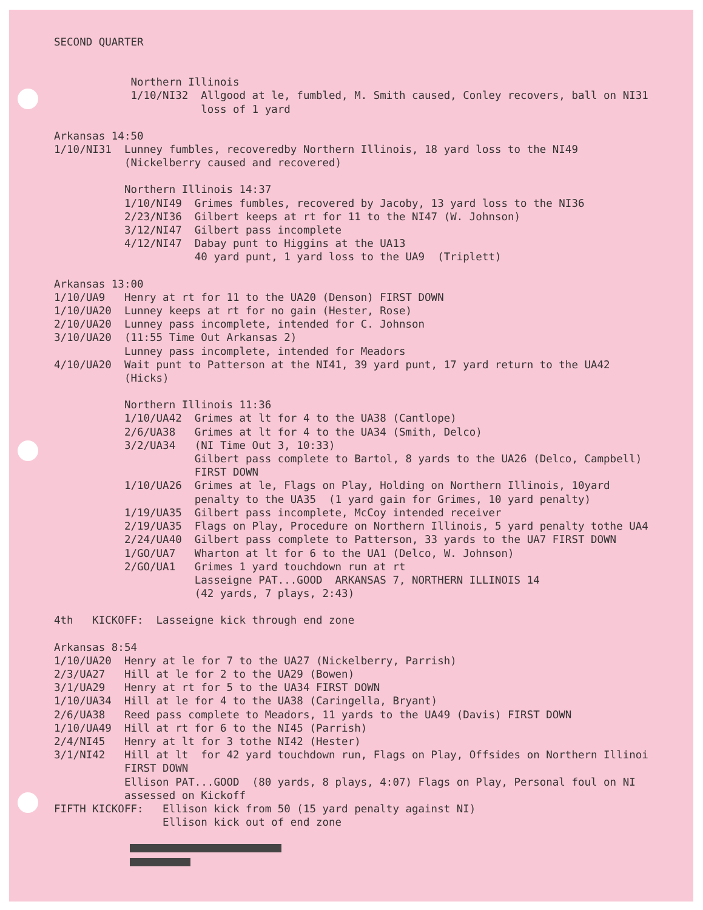SECOND QUARTER
Northern Illinois 1/10/NI32 Allgood at le, fumbled, M. Smith caused, Conley recovers, ball on NI31 loss of 1 yard
Arkansas 14:50 1/10/NI31 Lunney fumbles, recoveredby Northern Illinois, 18 yard loss to the NI49 (Nickelberry caused and recovered)
Northern Illinois 14:37 1/10/NI49 Grimes fumbles, recovered by Jacoby, 13 yard loss to the NI36 2/23/NI36 Gilbert keeps at rt for 11 to the NI47 (W. Johnson) 3/12/NI47 Gilbert pass incomplete 4/12/NI47 Dabay punt to Higgins at the UA13 40 yard punt, 1 yard loss to the UA9 (Triplett)
Arkansas 13:00 1/10/UA9 Henry at rt for 11 to the UA20 (Denson) FIRST DOWN 1/10/UA20 Lunney keeps at rt for no gain (Hester, Rose) 2/10/UA20 Lunney pass incomplete, intended for C. Johnson 3/10/UA20 (11:55 Time Out Arkansas 2) Lunney pass incomplete, intended for Meadors 4/10/UA20 Wait punt to Patterson at the NI41, 39 yard punt, 17 yard return to the UA42 (Hicks)
Northern Illinois 11:36 1/10/UA42 Grimes at lt for 4 to the UA38 (Cantlope) 2/6/UA38 Grimes at lt for 4 to the UA34 (Smith, Delco) 3/2/UA34 (NI Time Out 3, 10:33) Gilbert pass complete to Bartol, 8 yards to the UA26 (Delco, Campbell) FIRST DOWN 1/10/UA26 Grimes at le, Flags on Play, Holding on Northern Illinois, 10yard penalty to the UA35 (1 yard gain for Grimes, 10 yard penalty) 1/19/UA35 Gilbert pass incomplete, McCoy intended receiver 2/19/UA35 Flags on Play, Procedure on Northern Illinois, 5 yard penalty tothe UA4 2/24/UA40 Gilbert pass complete to Patterson, 33 yards to the UA7 FIRST DOWN 1/GO/UA7 Wharton at lt for 6 to the UA1 (Delco, W. Johnson) 2/GO/UA1 Grimes 1 yard touchdown run at rt Lasseigne PAT...GOOD ARKANSAS 7, NORTHERN ILLINOIS 14 (42 yards, 7 plays, 2:43)
4th KICKOFF: Lasseigne kick through end zone
Arkansas 8:54 1/10/UA20 Henry at le for 7 to the UA27 (Nickelberry, Parrish) 2/3/UA27 Hill at le for 2 to the UA29 (Bowen) 3/1/UA29 Henry at rt for 5 to the UA34 FIRST DOWN 1/10/UA34 Hill at le for 4 to the UA38 (Caringella, Bryant) 2/6/UA38 Reed pass complete to Meadors, 11 yards to the UA49 (Davis) FIRST DOWN 1/10/UA49 Hill at rt for 6 to the NI45 (Parrish) 2/4/NI45 Henry at lt for 3 tothe NI42 (Hester) 3/1/NI42 Hill at lt for 42 yard touchdown run, Flags on Play, Offsides on Northern Illinoi FIRST DOWN Ellison PAT...GOOD (80 yards, 8 plays, 4:07) Flags on Play, Personal foul on NI assessed on Kickoff FIFTH KICKOFF: Ellison kick from 50 (15 yard penalty against NI) Ellison kick out of end zone